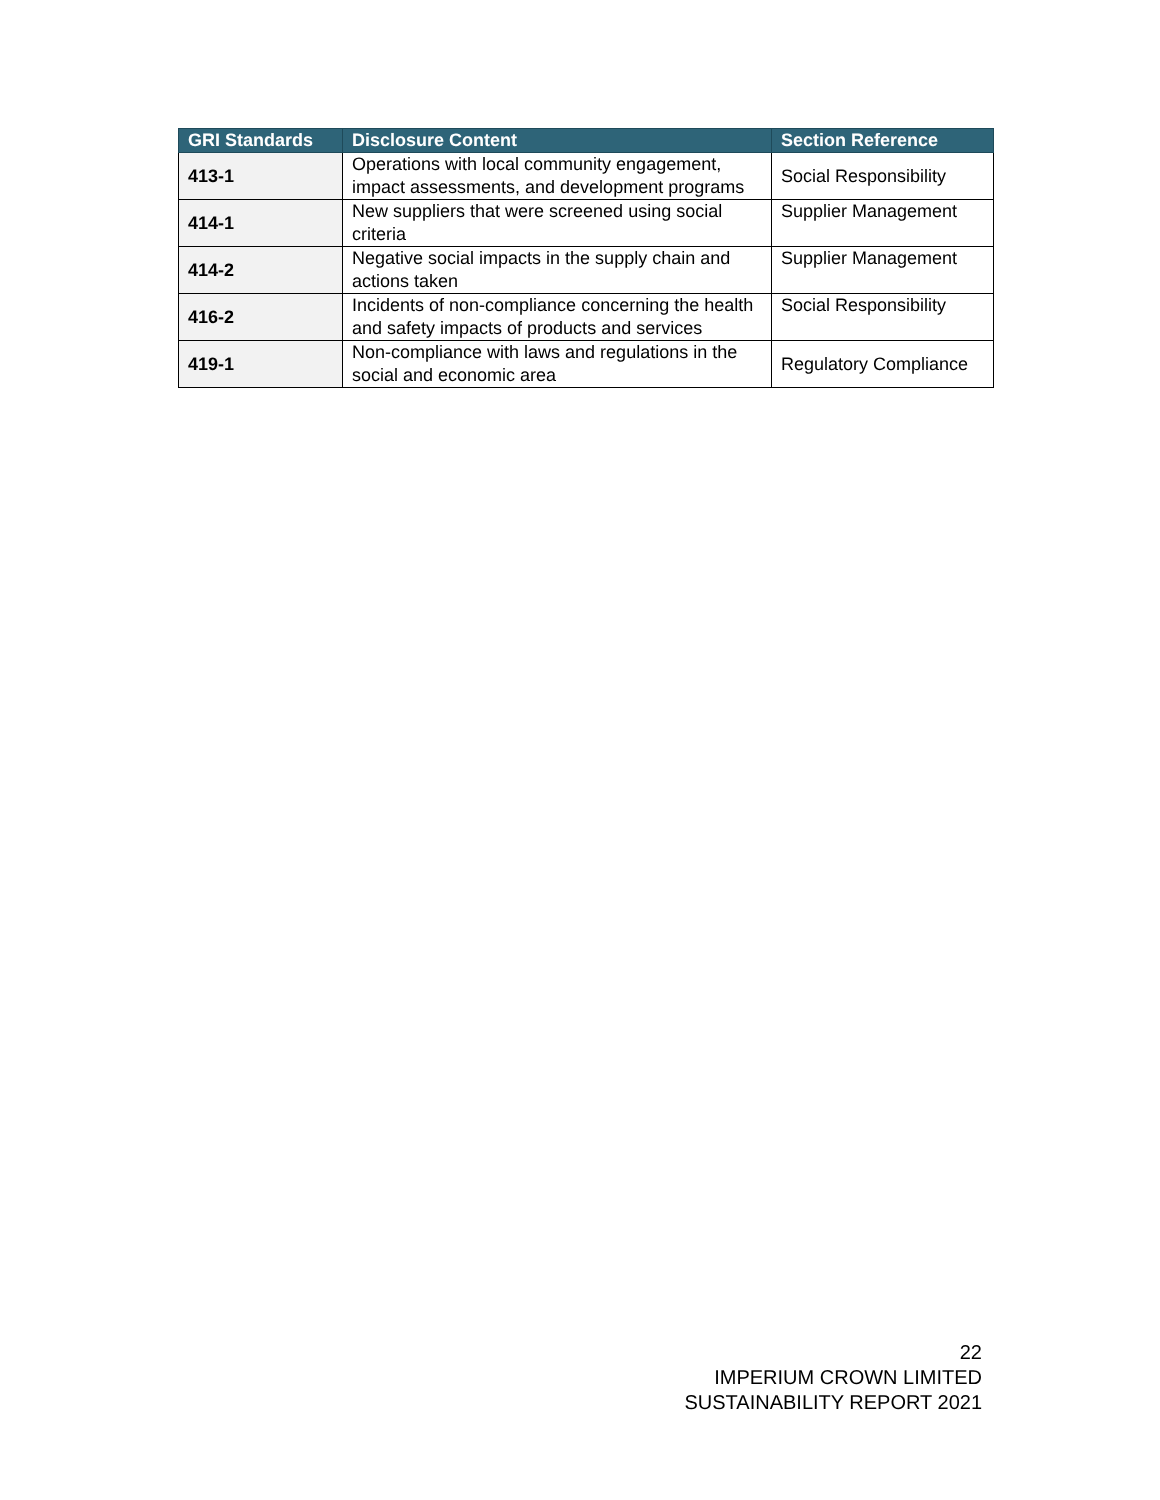| GRI Standards | Disclosure Content | Section Reference |
| --- | --- | --- |
| 413-1 | Operations with local community engagement, impact assessments, and development programs | Social Responsibility |
| 414-1 | New suppliers that were screened using social criteria | Supplier Management |
| 414-2 | Negative social impacts in the supply chain and actions taken | Supplier Management |
| 416-2 | Incidents of non-compliance concerning the health and safety impacts of products and services | Social Responsibility |
| 419-1 | Non-compliance with laws and regulations in the social and economic area | Regulatory Compliance |
22
IMPERIUM CROWN LIMITED
SUSTAINABILITY REPORT 2021